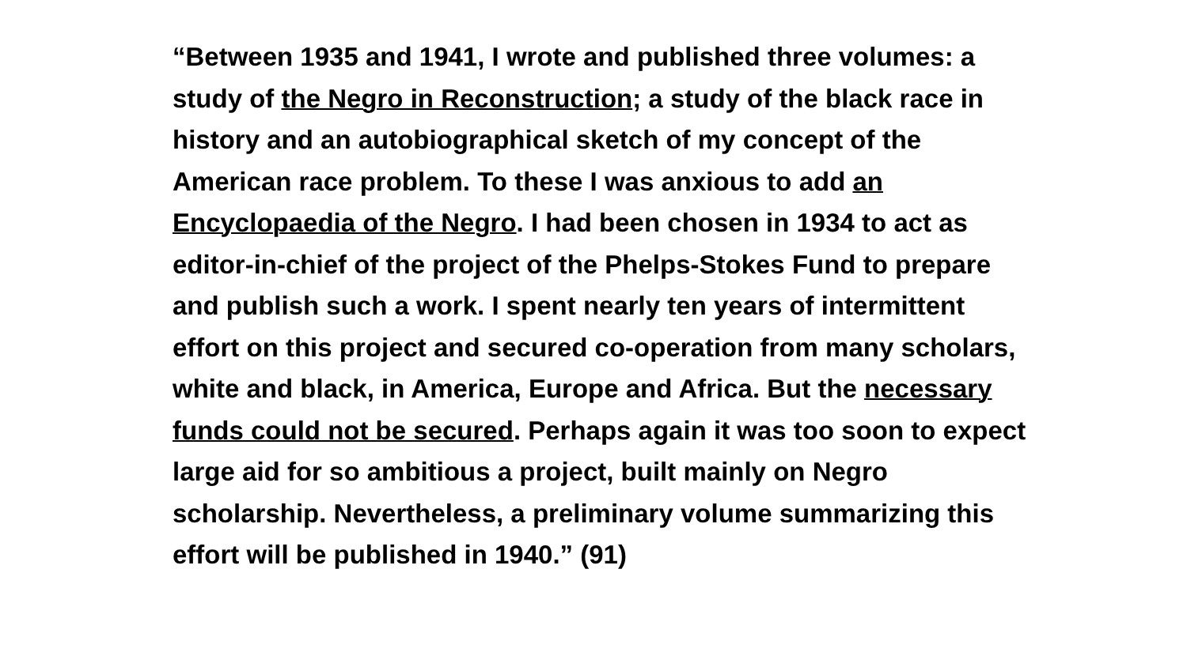“Between 1935 and 1941, I wrote and published three volumes: a study of the Negro in Reconstruction; a study of the black race in history and an autobiographical sketch of my concept of the American race problem. To these I was anxious to add an Encyclopaedia of the Negro. I had been chosen in 1934 to act as editor-in-chief of the project of the Phelps-Stokes Fund to prepare and publish such a work. I spent nearly ten years of intermittent effort on this project and secured co-operation from many scholars, white and black, in America, Europe and Africa. But the necessary funds could not be secured. Perhaps again it was too soon to expect large aid for so ambitious a project, built mainly on Negro scholarship. Nevertheless, a preliminary volume summarizing this effort will be published in 1940.” (91)